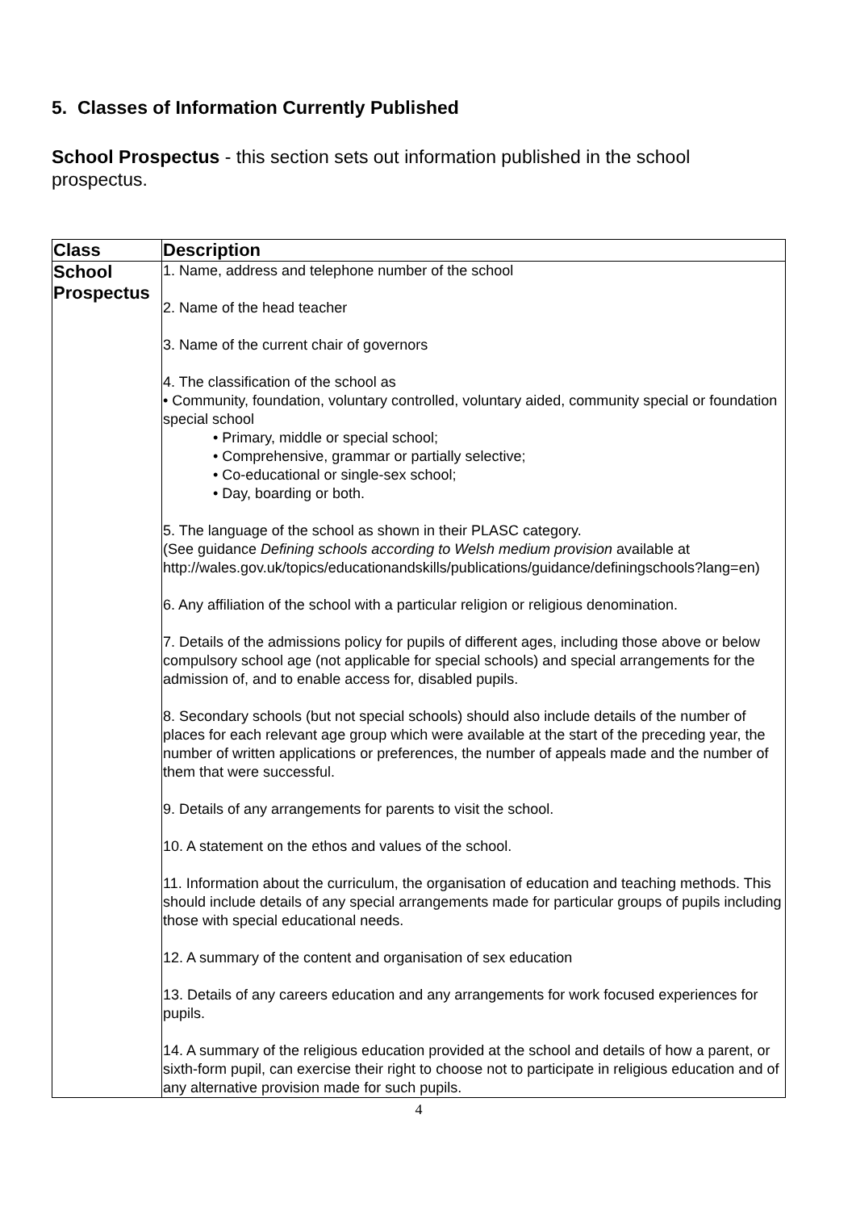5. Classes of Information Currently Published
School Prospectus - this section sets out information published in the school prospectus.
| Class | Description |
| --- | --- |
| School Prospectus | 1. Name, address and telephone number of the school 2. Name of the head teacher 3. Name of the current chair of governors 4. The classification of the school as • Community, foundation, voluntary controlled, voluntary aided, community special or foundation special school • Primary, middle or special school; • Comprehensive, grammar or partially selective; • Co-educational or single-sex school; • Day, boarding or both. 5. The language of the school as shown in their PLASC category. (See guidance Defining schools according to Welsh medium provision available at http://wales.gov.uk/topics/educationandskills/publications/guidance/definingschools?lang=en) 6. Any affiliation of the school with a particular religion or religious denomination. 7. Details of the admissions policy for pupils of different ages, including those above or below compulsory school age (not applicable for special schools) and special arrangements for the admission of, and to enable access for, disabled pupils. 8. Secondary schools (but not special schools) should also include details of the number of places for each relevant age group which were available at the start of the preceding year, the number of written applications or preferences, the number of appeals made and the number of them that were successful. 9. Details of any arrangements for parents to visit the school. 10. A statement on the ethos and values of the school. 11. Information about the curriculum, the organisation of education and teaching methods. This should include details of any special arrangements made for particular groups of pupils including those with special educational needs. 12. A summary of the content and organisation of sex education 13. Details of any careers education and any arrangements for work focused experiences for pupils. 14. A summary of the religious education provided at the school and details of how a parent, or sixth-form pupil, can exercise their right to choose not to participate in religious education and of any alternative provision made for such pupils. |
4